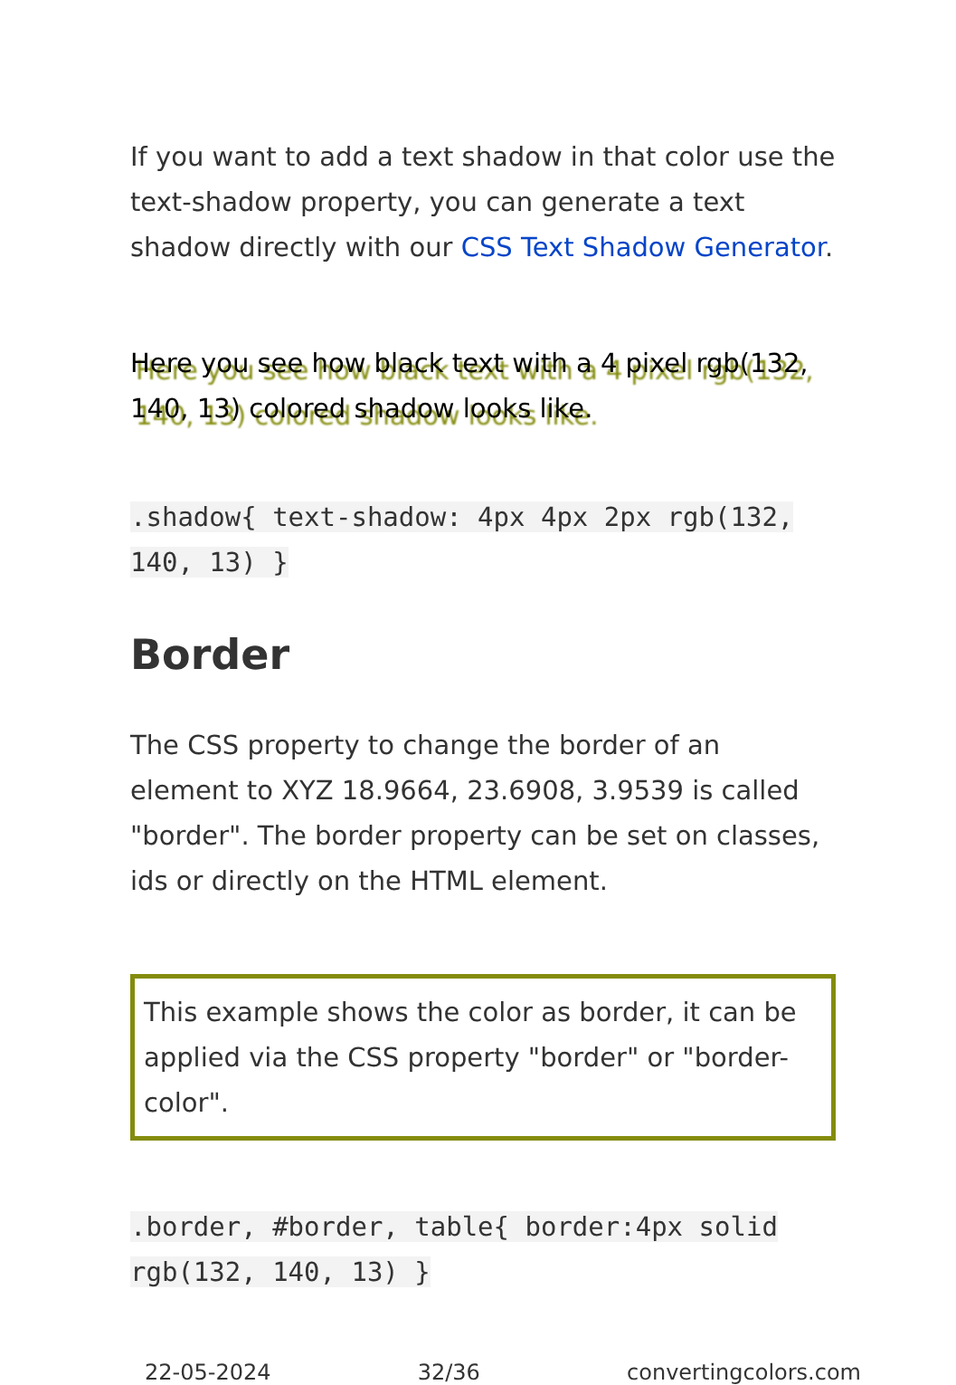If you want to add a text shadow in that color use the text-shadow property, you can generate a text shadow directly with our CSS Text Shadow Generator.
Here you see how black text with a 4 pixel rgb(132, 140, 13) colored shadow looks like.
.shadow{ text-shadow: 4px 4px 2px rgb(132, 140, 13) }
Border
The CSS property to change the border of an element to XYZ 18.9664, 23.6908, 3.9539 is called "border". The border property can be set on classes, ids or directly on the HTML element.
This example shows the color as border, it can be applied via the CSS property "border" or "border-color".
.border, #border, table{ border:4px solid rgb(132, 140, 13) }
22-05-2024 32/36 convertingcolors.com